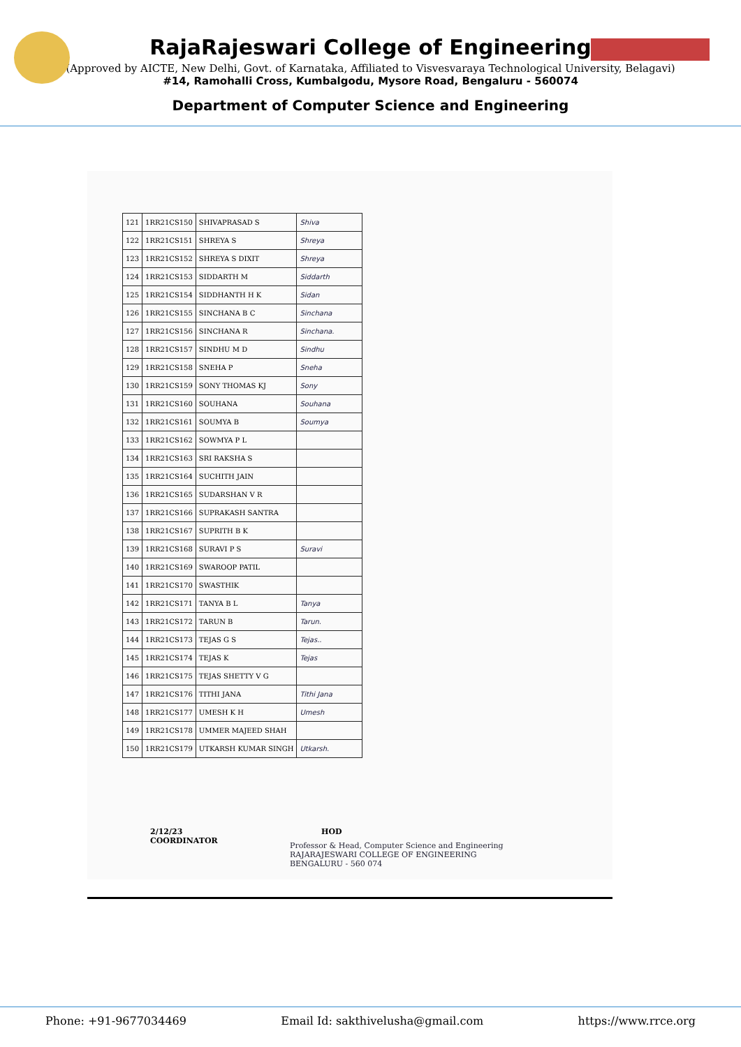RajaRajeswari College of Engineering
(Approved by AICTE, New Delhi, Govt. of Karnataka, Affiliated to Visvesvaraya Technological University, Belagavi)
#14, Ramohalli Cross, Kumbalgodu, Mysore Road, Bengaluru - 560074
Department of Computer Science and Engineering
| 121 | 1RR21CS150 | SHIVAPRASAD S | Shiva |
| 122 | 1RR21CS151 | SHREYA S | Shreya |
| 123 | 1RR21CS152 | SHREYA S DIXIT | Shreya |
| 124 | 1RR21CS153 | SIDDARTH M | Siddarth |
| 125 | 1RR21CS154 | SIDDHANTH H K | Sidan |
| 126 | 1RR21CS155 | SINCHANA B C | Sinchana |
| 127 | 1RR21CS156 | SINCHANA R | Sinchana. |
| 128 | 1RR21CS157 | SINDHU M D | Sindhu |
| 129 | 1RR21CS158 | SNEHA P | Sneha |
| 130 | 1RR21CS159 | SONY THOMAS KJ | Sony |
| 131 | 1RR21CS160 | SOUHANA | Souhana |
| 132 | 1RR21CS161 | SOUMYA B | Soumya |
| 133 | 1RR21CS162 | SOWMYA P L | |
| 134 | 1RR21CS163 | SRI RAKSHA S | |
| 135 | 1RR21CS164 | SUCHITH JAIN | |
| 136 | 1RR21CS165 | SUDARSHAN V R | |
| 137 | 1RR21CS166 | SUPRAKASH SANTRA | |
| 138 | 1RR21CS167 | SUPRITH B K | |
| 139 | 1RR21CS168 | SURAVI P S | Suravi |
| 140 | 1RR21CS169 | SWAROOP PATIL | |
| 141 | 1RR21CS170 | SWASTHIK | |
| 142 | 1RR21CS171 | TANYA B L | Tanya |
| 143 | 1RR21CS172 | TARUN B | Tarun. |
| 144 | 1RR21CS173 | TEJAS G S | Tejas.. |
| 145 | 1RR21CS174 | TEJAS K | Tejas |
| 146 | 1RR21CS175 | TEJAS SHETTY V G | |
| 147 | 1RR21CS176 | TITHI JANA | Tithi Jana |
| 148 | 1RR21CS177 | UMESH K H | Umesh |
| 149 | 1RR21CS178 | UMMER MAJEED SHAH | |
| 150 | 1RR21CS179 | UTKARSH KUMAR SINGH | Utkarsh. |
2/12/23
COORDINATOR
HOD
Professor & Head, Computer Science and Engineering
RAJARAJESWARI COLLEGE OF ENGINEERING
BENGALURU - 560 074
Phone: +91-9677034469 Email Id: sakthivelusha@gmail.com https://www.rrce.org